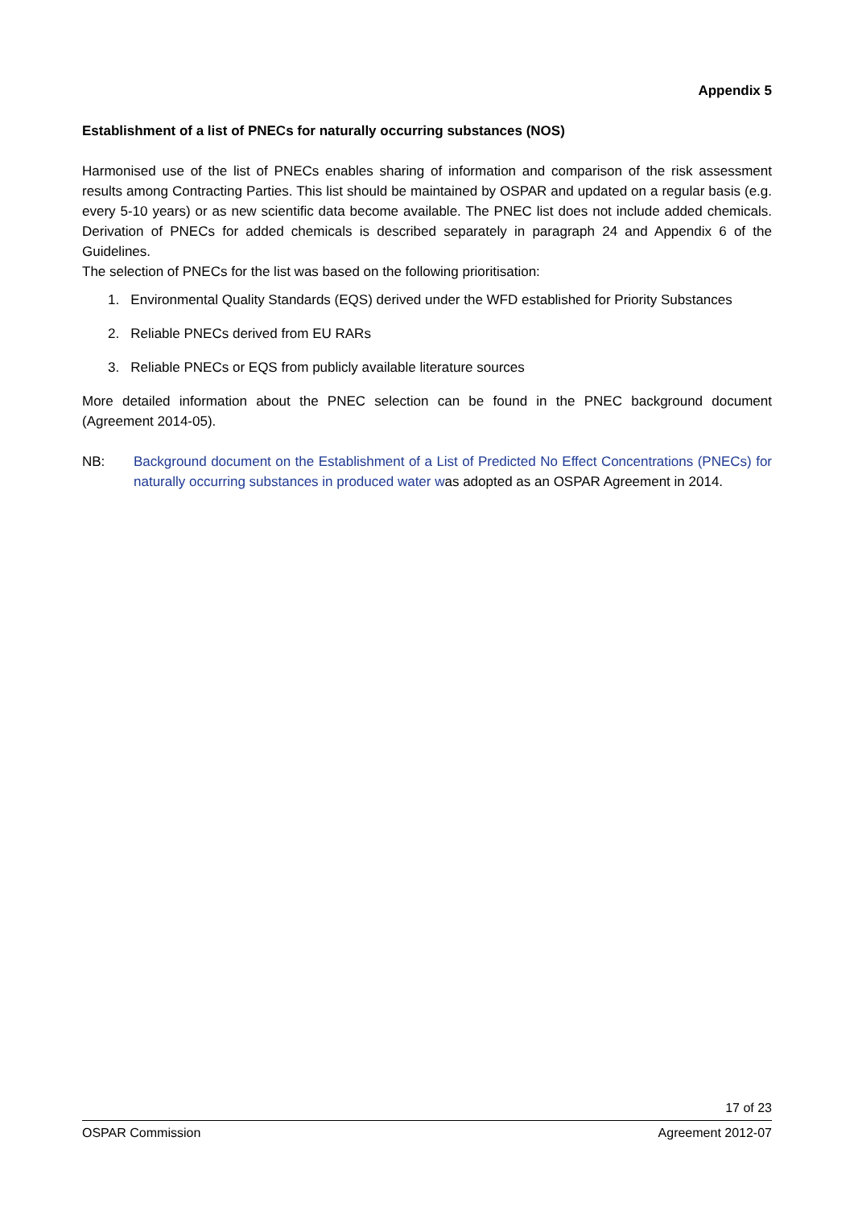Appendix 5
Establishment of a list of PNECs for naturally occurring substances (NOS)
Harmonised use of the list of PNECs enables sharing of information and comparison of the risk assessment results among Contracting Parties. This list should be maintained by OSPAR and updated on a regular basis (e.g. every 5-10 years) or as new scientific data become available. The PNEC list does not include added chemicals. Derivation of PNECs for added chemicals is described separately in paragraph 24 and Appendix 6 of the Guidelines.
The selection of PNECs for the list was based on the following prioritisation:
1. Environmental Quality Standards (EQS) derived under the WFD established for Priority Substances
2. Reliable PNECs derived from EU RARs
3. Reliable PNECs or EQS from publicly available literature sources
More detailed information about the PNEC selection can be found in the PNEC background document (Agreement 2014-05).
NB: Background document on the Establishment of a List of Predicted No Effect Concentrations (PNECs) for naturally occurring substances in produced water was adopted as an OSPAR Agreement in 2014.
17 of 23
OSPAR Commission Agreement 2012-07